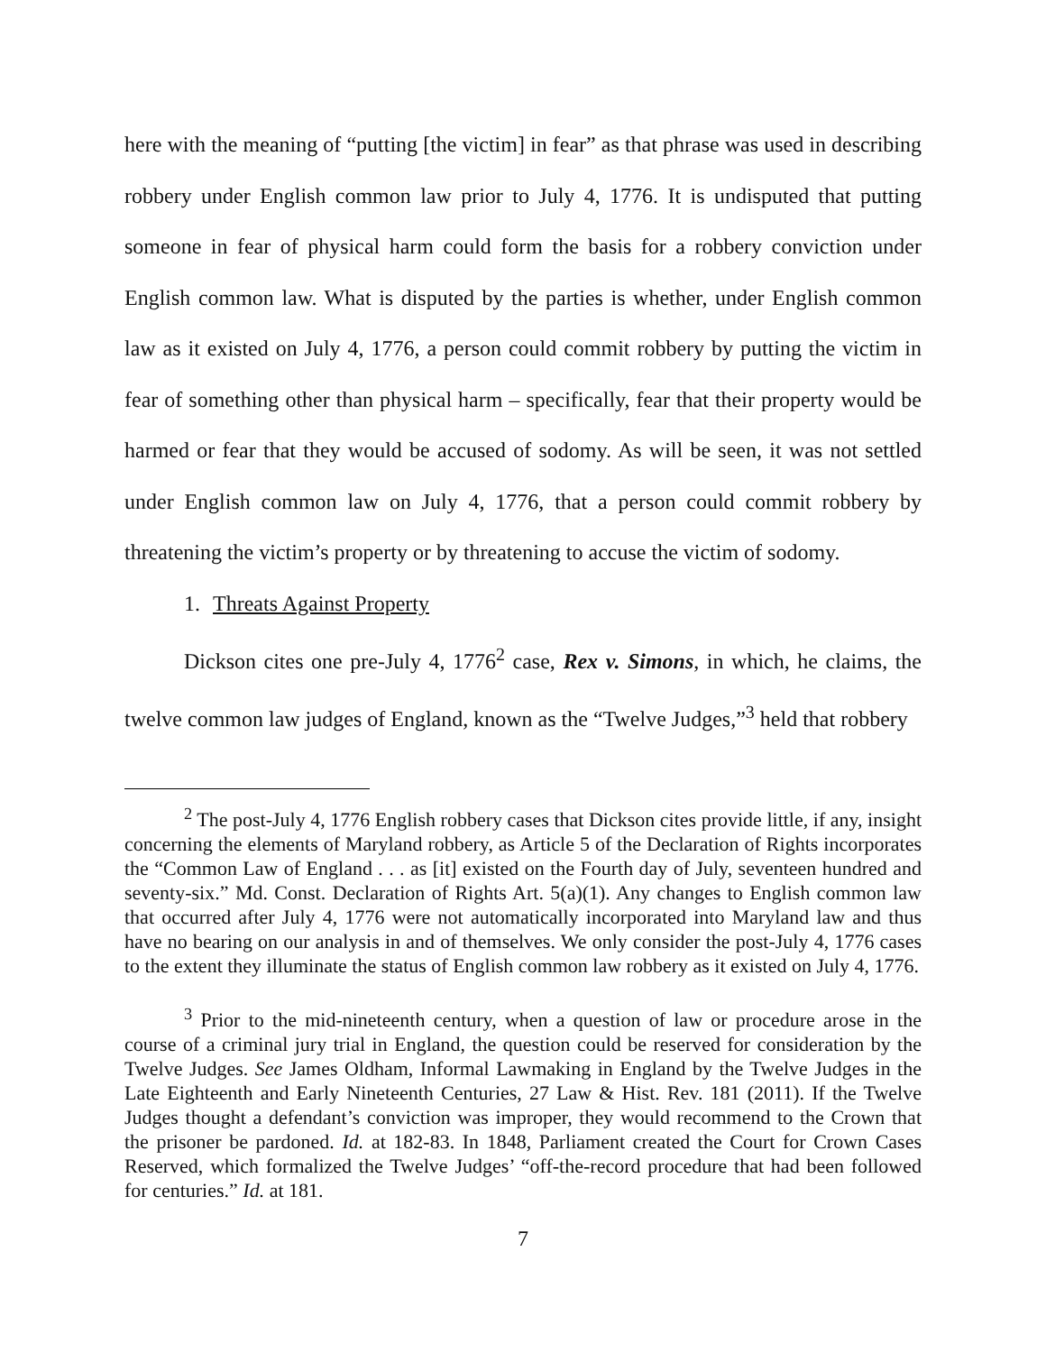here with the meaning of “putting [the victim] in fear” as that phrase was used in describing robbery under English common law prior to July 4, 1776. It is undisputed that putting someone in fear of physical harm could form the basis for a robbery conviction under English common law. What is disputed by the parties is whether, under English common law as it existed on July 4, 1776, a person could commit robbery by putting the victim in fear of something other than physical harm – specifically, fear that their property would be harmed or fear that they would be accused of sodomy. As will be seen, it was not settled under English common law on July 4, 1776, that a person could commit robbery by threatening the victim’s property or by threatening to accuse the victim of sodomy.
1. Threats Against Property
Dickson cites one pre-July 4, 1776<sup>2</sup> case, Rex v. Simons, in which, he claims, the twelve common law judges of England, known as the “Twelve Judges,”<sup>3</sup> held that robbery
<sup>2</sup> The post-July 4, 1776 English robbery cases that Dickson cites provide little, if any, insight concerning the elements of Maryland robbery, as Article 5 of the Declaration of Rights incorporates the “Common Law of England . . . as [it] existed on the Fourth day of July, seventeen hundred and seventy-six.” Md. Const. Declaration of Rights Art. 5(a)(1). Any changes to English common law that occurred after July 4, 1776 were not automatically incorporated into Maryland law and thus have no bearing on our analysis in and of themselves. We only consider the post-July 4, 1776 cases to the extent they illuminate the status of English common law robbery as it existed on July 4, 1776.
<sup>3</sup> Prior to the mid-nineteenth century, when a question of law or procedure arose in the course of a criminal jury trial in England, the question could be reserved for consideration by the Twelve Judges. See James Oldham, Informal Lawmaking in England by the Twelve Judges in the Late Eighteenth and Early Nineteenth Centuries, 27 Law & Hist. Rev. 181 (2011). If the Twelve Judges thought a defendant’s conviction was improper, they would recommend to the Crown that the prisoner be pardoned. Id. at 182-83. In 1848, Parliament created the Court for Crown Cases Reserved, which formalized the Twelve Judges’ “off-the-record procedure that had been followed for centuries.” Id. at 181.
7